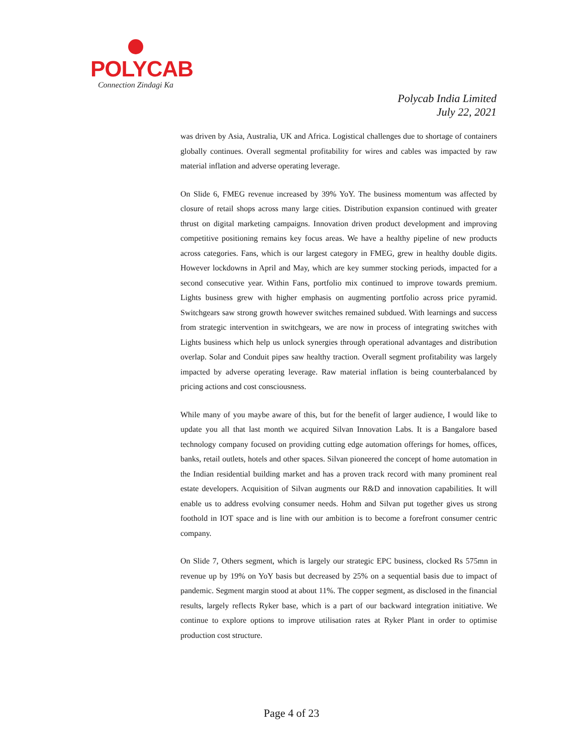POLYCAB
Connection Zindagi Ka
Polycab India Limited
July 22, 2021
was driven by Asia, Australia, UK and Africa. Logistical challenges due to shortage of containers globally continues. Overall segmental profitability for wires and cables was impacted by raw material inflation and adverse operating leverage.
On Slide 6, FMEG revenue increased by 39% YoY. The business momentum was affected by closure of retail shops across many large cities. Distribution expansion continued with greater thrust on digital marketing campaigns. Innovation driven product development and improving competitive positioning remains key focus areas. We have a healthy pipeline of new products across categories. Fans, which is our largest category in FMEG, grew in healthy double digits. However lockdowns in April and May, which are key summer stocking periods, impacted for a second consecutive year. Within Fans, portfolio mix continued to improve towards premium. Lights business grew with higher emphasis on augmenting portfolio across price pyramid. Switchgears saw strong growth however switches remained subdued. With learnings and success from strategic intervention in switchgears, we are now in process of integrating switches with Lights business which help us unlock synergies through operational advantages and distribution overlap. Solar and Conduit pipes saw healthy traction. Overall segment profitability was largely impacted by adverse operating leverage. Raw material inflation is being counterbalanced by pricing actions and cost consciousness.
While many of you maybe aware of this, but for the benefit of larger audience, I would like to update you all that last month we acquired Silvan Innovation Labs. It is a Bangalore based technology company focused on providing cutting edge automation offerings for homes, offices, banks, retail outlets, hotels and other spaces. Silvan pioneered the concept of home automation in the Indian residential building market and has a proven track record with many prominent real estate developers. Acquisition of Silvan augments our R&D and innovation capabilities. It will enable us to address evolving consumer needs. Hohm and Silvan put together gives us strong foothold in IOT space and is line with our ambition is to become a forefront consumer centric company.
On Slide 7, Others segment, which is largely our strategic EPC business, clocked Rs 575mn in revenue up by 19% on YoY basis but decreased by 25% on a sequential basis due to impact of pandemic. Segment margin stood at about 11%. The copper segment, as disclosed in the financial results, largely reflects Ryker base, which is a part of our backward integration initiative. We continue to explore options to improve utilisation rates at Ryker Plant in order to optimise production cost structure.
Page 4 of 23